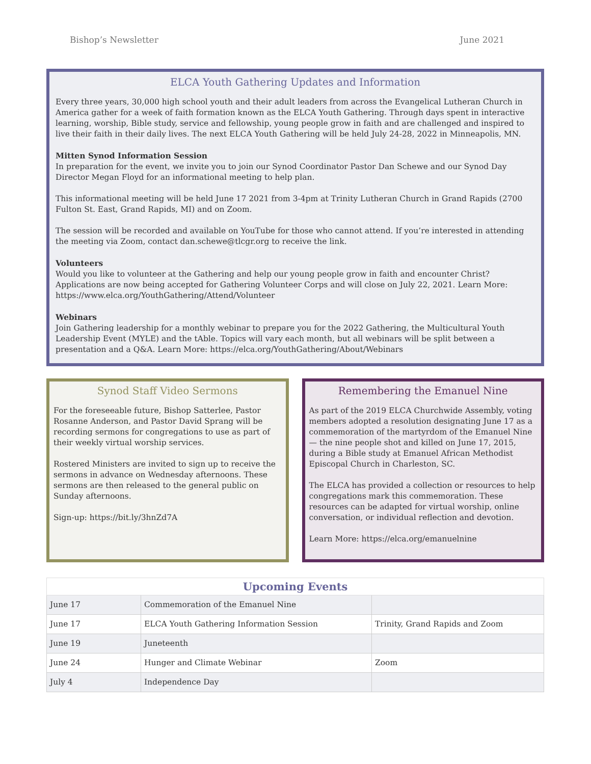Bishop’s Newsletter June 2021
ELCA Youth Gathering Updates and Information
Every three years, 30,000 high school youth and their adult leaders from across the Evangelical Lutheran Church in America gather for a week of faith formation known as the ELCA Youth Gathering. Through days spent in interactive learning, worship, Bible study, service and fellowship, young people grow in faith and are challenged and inspired to live their faith in their daily lives. The next ELCA Youth Gathering will be held July 24-28, 2022 in Minneapolis, MN.
Mitten Synod Information Session
In preparation for the event, we invite you to join our Synod Coordinator Pastor Dan Schewe and our Synod Day Director Megan Floyd for an informational meeting to help plan.
This informational meeting will be held June 17 2021 from 3-4pm at Trinity Lutheran Church in Grand Rapids (2700 Fulton St. East, Grand Rapids, MI) and on Zoom.
The session will be recorded and available on YouTube for those who cannot attend. If you’re interested in attending the meeting via Zoom, contact dan.schewe@tlcgr.org to receive the link.
Volunteers
Would you like to volunteer at the Gathering and help our young people grow in faith and encounter Christ? Applications are now being accepted for Gathering Volunteer Corps and will close on July 22, 2021. Learn More: https://www.elca.org/YouthGathering/Attend/Volunteer
Webinars
Join Gathering leadership for a monthly webinar to prepare you for the 2022 Gathering, the Multicultural Youth Leadership Event (MYLE) and the tAble. Topics will vary each month, but all webinars will be split between a presentation and a Q&A. Learn More: https://elca.org/YouthGathering/About/Webinars
Synod Staff Video Sermons
For the foreseeable future, Bishop Satterlee, Pastor Rosanne Anderson, and Pastor David Sprang will be recording sermons for congregations to use as part of their weekly virtual worship services.
Rostered Ministers are invited to sign up to receive the sermons in advance on Wednesday afternoons. These sermons are then released to the general public on Sunday afternoons.
Sign-up: https://bit.ly/3hnZd7A
Remembering the Emanuel Nine
As part of the 2019 ELCA Churchwide Assembly, voting members adopted a resolution designating June 17 as a commemoration of the martyrdom of the Emanuel Nine — the nine people shot and killed on June 17, 2015, during a Bible study at Emanuel African Methodist Episcopal Church in Charleston, SC.
The ELCA has provided a collection or resources to help congregations mark this commemoration. These resources can be adapted for virtual worship, online conversation, or individual reflection and devotion.
Learn More: https://elca.org/emanuelnine
| Upcoming Events | | |
| --- | --- | --- |
| June 17 | Commemoration of the Emanuel Nine | |
| June 17 | ELCA Youth Gathering Information Session | Trinity, Grand Rapids and Zoom |
| June 19 | Juneteenth | |
| June 24 | Hunger and Climate Webinar | Zoom |
| July 4 | Independence Day | |